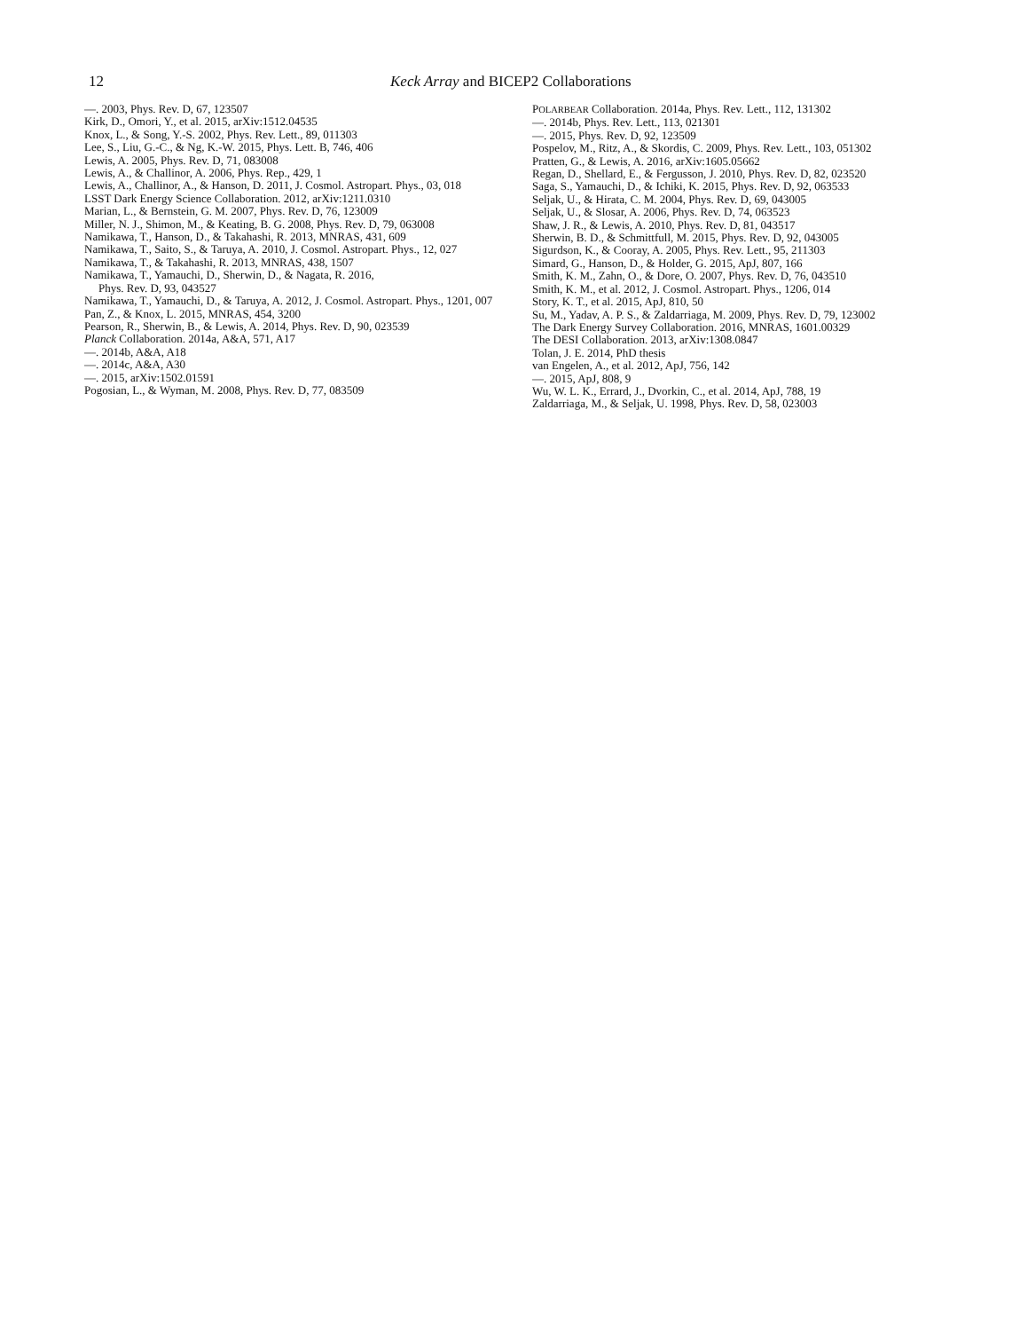12 Keck Array and BICEP2 Collaborations
—. 2003, Phys. Rev. D, 67, 123507
Kirk, D., Omori, Y., et al. 2015, arXiv:1512.04535
Knox, L., & Song, Y.-S. 2002, Phys. Rev. Lett., 89, 011303
Lee, S., Liu, G.-C., & Ng, K.-W. 2015, Phys. Lett. B, 746, 406
Lewis, A. 2005, Phys. Rev. D, 71, 083008
Lewis, A., & Challinor, A. 2006, Phys. Rep., 429, 1
Lewis, A., Challinor, A., & Hanson, D. 2011, J. Cosmol. Astropart. Phys., 03, 018
LSST Dark Energy Science Collaboration. 2012, arXiv:1211.0310
Marian, L., & Bernstein, G. M. 2007, Phys. Rev. D, 76, 123009
Miller, N. J., Shimon, M., & Keating, B. G. 2008, Phys. Rev. D, 79, 063008
Namikawa, T., Hanson, D., & Takahashi, R. 2013, MNRAS, 431, 609
Namikawa, T., Saito, S., & Taruya, A. 2010, J. Cosmol. Astropart. Phys., 12, 027
Namikawa, T., & Takahashi, R. 2013, MNRAS, 438, 1507
Namikawa, T., Yamauchi, D., Sherwin, D., & Nagata, R. 2016,
Phys. Rev. D, 93, 043527
Namikawa, T., Yamauchi, D., & Taruya, A. 2012, J. Cosmol. Astropart. Phys., 1201, 007
Pan, Z., & Knox, L. 2015, MNRAS, 454, 3200
Pearson, R., Sherwin, B., & Lewis, A. 2014, Phys. Rev. D, 90, 023539
Planck Collaboration. 2014a, A&A, 571, A17
—. 2014b, A&A, A18
—. 2014c, A&A, A30
—. 2015, arXiv:1502.01591
Pogosian, L., & Wyman, M. 2008, Phys. Rev. D, 77, 083509
POLARBEAR Collaboration. 2014a, Phys. Rev. Lett., 112, 131302
—. 2014b, Phys. Rev. Lett., 113, 021301
—. 2015, Phys. Rev. D, 92, 123509
Pospelov, M., Ritz, A., & Skordis, C. 2009, Phys. Rev. Lett., 103, 051302
Pratten, G., & Lewis, A. 2016, arXiv:1605.05662
Regan, D., Shellard, E., & Fergusson, J. 2010, Phys. Rev. D, 82, 023520
Saga, S., Yamauchi, D., & Ichiki, K. 2015, Phys. Rev. D, 92, 063533
Seljak, U., & Hirata, C. M. 2004, Phys. Rev. D, 69, 043005
Seljak, U., & Slosar, A. 2006, Phys. Rev. D, 74, 063523
Shaw, J. R., & Lewis, A. 2010, Phys. Rev. D, 81, 043517
Sherwin, B. D., & Schmittfull, M. 2015, Phys. Rev. D, 92, 043005
Sigurdson, K., & Cooray, A. 2005, Phys. Rev. Lett., 95, 211303
Simard, G., Hanson, D., & Holder, G. 2015, ApJ, 807, 166
Smith, K. M., Zahn, O., & Dore, O. 2007, Phys. Rev. D, 76, 043510
Smith, K. M., et al. 2012, J. Cosmol. Astropart. Phys., 1206, 014
Story, K. T., et al. 2015, ApJ, 810, 50
Su, M., Yadav, A. P. S., & Zaldarriaga, M. 2009, Phys. Rev. D, 79, 123002
The Dark Energy Survey Collaboration. 2016, MNRAS, 1601.00329
The DESI Collaboration. 2013, arXiv:1308.0847
Tolan, J. E. 2014, PhD thesis
van Engelen, A., et al. 2012, ApJ, 756, 142
—. 2015, ApJ, 808, 9
Wu, W. L. K., Errard, J., Dvorkin, C., et al. 2014, ApJ, 788, 19
Zaldarriaga, M., & Seljak, U. 1998, Phys. Rev. D, 58, 023003